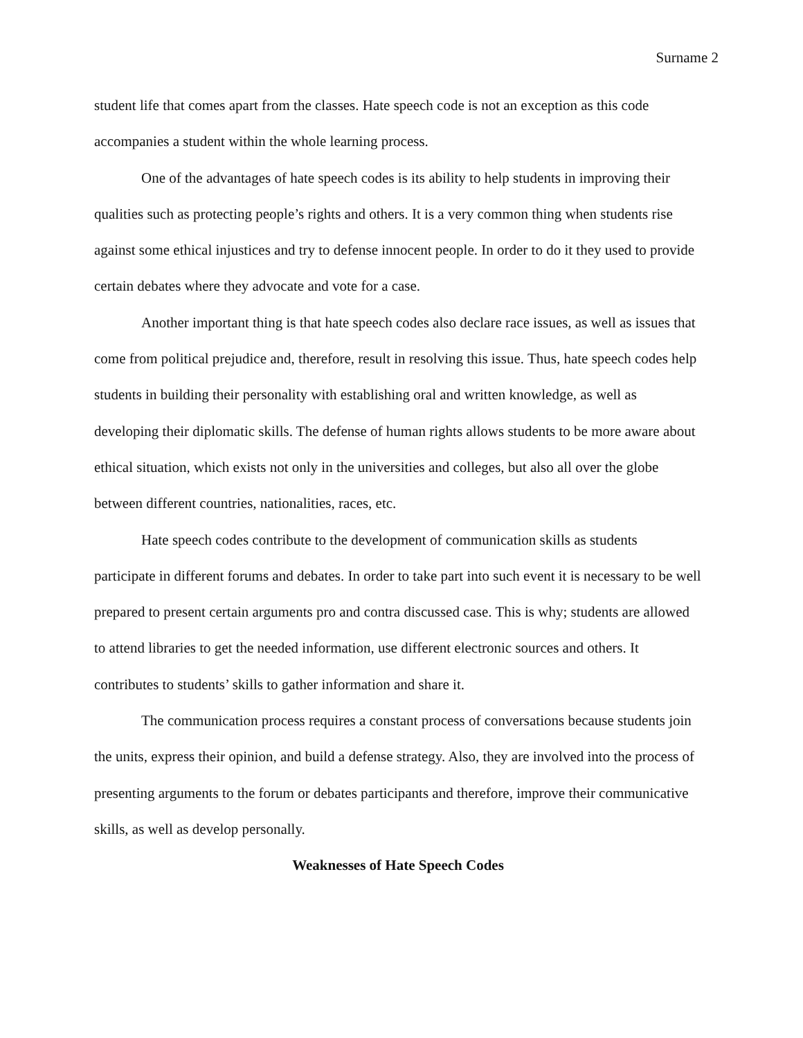Surname 2
student life that comes apart from the classes. Hate speech code is not an exception as this code accompanies a student within the whole learning process.
One of the advantages of hate speech codes is its ability to help students in improving their qualities such as protecting people’s rights and others. It is a very common thing when students rise against some ethical injustices and try to defense innocent people. In order to do it they used to provide certain debates where they advocate and vote for a case.
Another important thing is that hate speech codes also declare race issues, as well as issues that come from political prejudice and, therefore, result in resolving this issue. Thus, hate speech codes help students in building their personality with establishing oral and written knowledge, as well as developing their diplomatic skills. The defense of human rights allows students to be more aware about ethical situation, which exists not only in the universities and colleges, but also all over the globe between different countries, nationalities, races, etc.
Hate speech codes contribute to the development of communication skills as students participate in different forums and debates. In order to take part into such event it is necessary to be well prepared to present certain arguments pro and contra discussed case. This is why; students are allowed to attend libraries to get the needed information, use different electronic sources and others. It contributes to students’ skills to gather information and share it.
The communication process requires a constant process of conversations because students join the units, express their opinion, and build a defense strategy. Also, they are involved into the process of presenting arguments to the forum or debates participants and therefore, improve their communicative skills, as well as develop personally.
Weaknesses of Hate Speech Codes